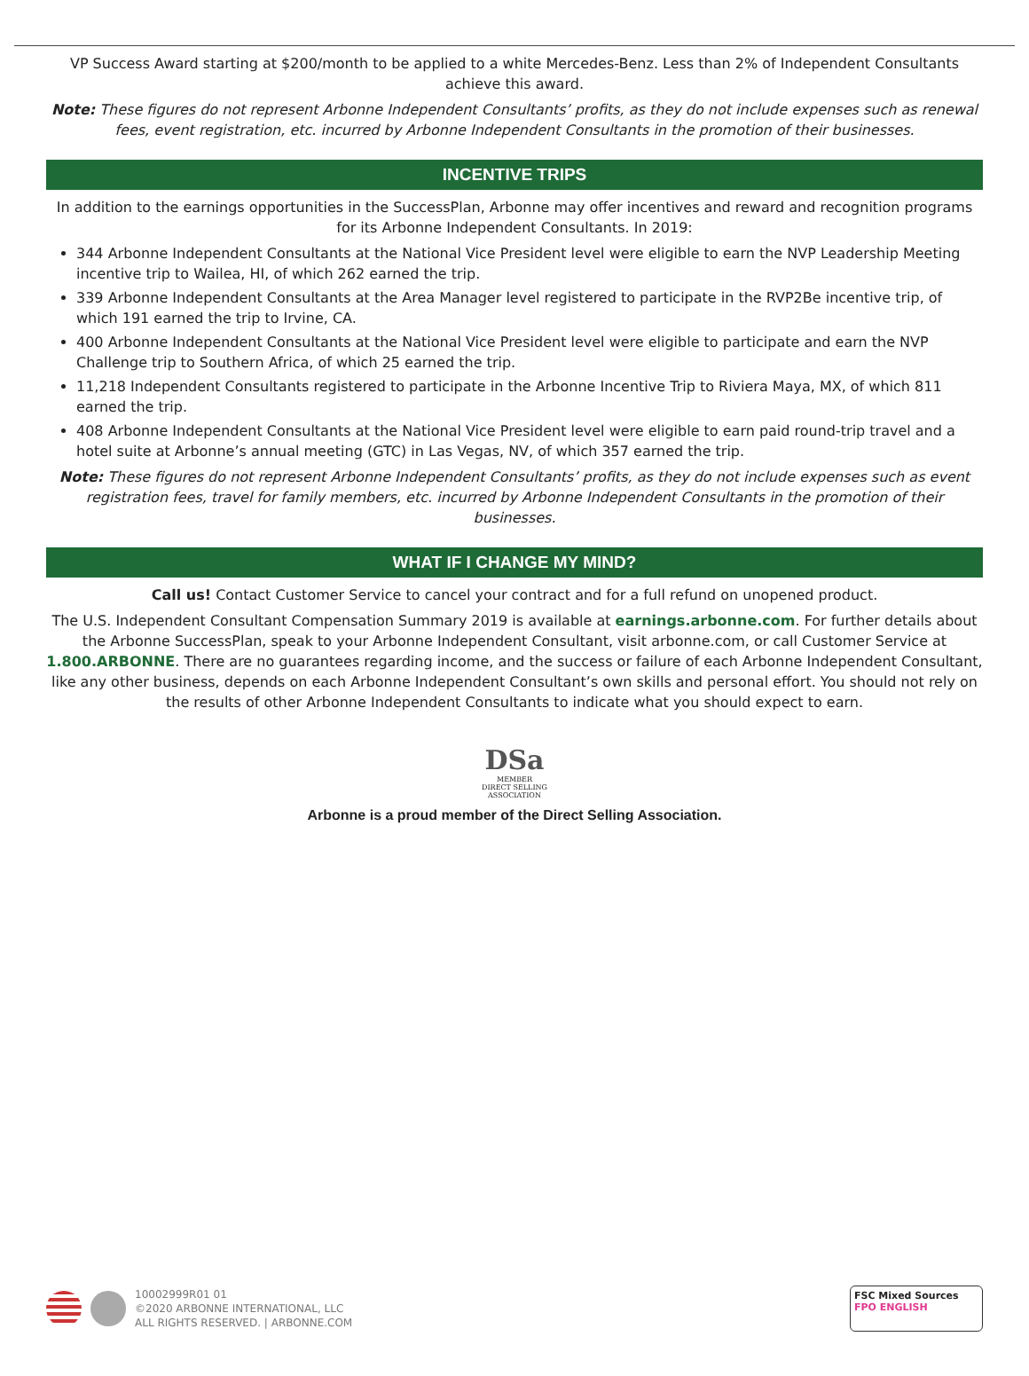VP Success Award starting at $200/month to be applied to a white Mercedes-Benz. Less than 2% of Independent Consultants achieve this award.
Note: These figures do not represent Arbonne Independent Consultants’ profits, as they do not include expenses such as renewal fees, event registration, etc. incurred by Arbonne Independent Consultants in the promotion of their businesses.
INCENTIVE TRIPS
In addition to the earnings opportunities in the SuccessPlan, Arbonne may offer incentives and reward and recognition programs for its Arbonne Independent Consultants. In 2019:
344 Arbonne Independent Consultants at the National Vice President level were eligible to earn the NVP Leadership Meeting incentive trip to Wailea, HI, of which 262 earned the trip.
339 Arbonne Independent Consultants at the Area Manager level registered to participate in the RVP2Be incentive trip, of which 191 earned the trip to Irvine, CA.
400 Arbonne Independent Consultants at the National Vice President level were eligible to participate and earn the NVP Challenge trip to Southern Africa, of which 25 earned the trip.
11,218 Independent Consultants registered to participate in the Arbonne Incentive Trip to Riviera Maya, MX, of which 811 earned the trip.
408 Arbonne Independent Consultants at the National Vice President level were eligible to earn paid round-trip travel and a hotel suite at Arbonne’s annual meeting (GTC) in Las Vegas, NV, of which 357 earned the trip.
Note: These figures do not represent Arbonne Independent Consultants’ profits, as they do not include expenses such as event registration fees, travel for family members, etc. incurred by Arbonne Independent Consultants in the promotion of their businesses.
WHAT IF I CHANGE MY MIND?
Call us! Contact Customer Service to cancel your contract and for a full refund on unopened product.
The U.S. Independent Consultant Compensation Summary 2019 is available at earnings.arbonne.com. For further details about the Arbonne SuccessPlan, speak to your Arbonne Independent Consultant, visit arbonne.com, or call Customer Service at 1.800.ARBONNE. There are no guarantees regarding income, and the success or failure of each Arbonne Independent Consultant, like any other business, depends on each Arbonne Independent Consultant’s own skills and personal effort. You should not rely on the results of other Arbonne Independent Consultants to indicate what you should expect to earn.
DSa
MEMBER
DIRECT SELLING
ASSOCIATION
Arbonne is a proud member of the Direct Selling Association.
10002999R01 01
©2020 ARBONNE INTERNATIONAL, LLC
ALL RIGHTS RESERVED. | ARBONNE.COM
FSC Mixed Sources FPO ENGLISH